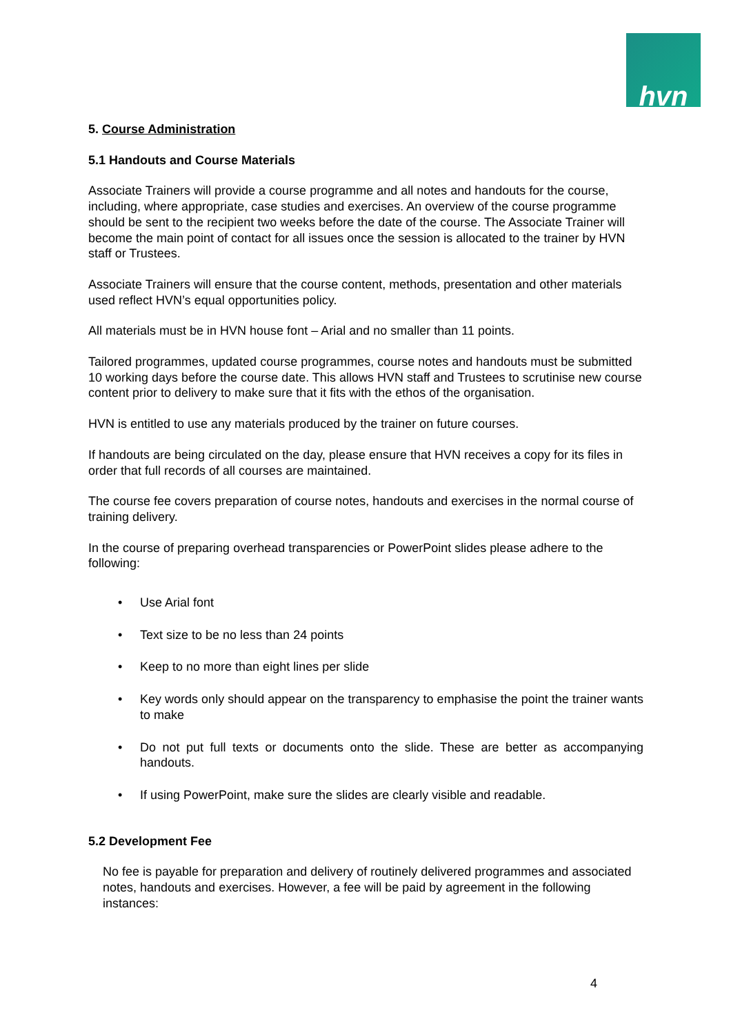hvn
5. Course Administration
5.1 Handouts and Course Materials
Associate Trainers will provide a course programme and all notes and handouts for the course, including, where appropriate, case studies and exercises. An overview of the course programme should be sent to the recipient two weeks before the date of the course. The Associate Trainer will become the main point of contact for all issues once the session is allocated to the trainer by HVN staff or Trustees.
Associate Trainers will ensure that the course content, methods, presentation and other materials used reflect HVN’s equal opportunities policy.
All materials must be in HVN house font – Arial and no smaller than 11 points.
Tailored programmes, updated course programmes, course notes and handouts must be submitted 10 working days before the course date. This allows HVN staff and Trustees to scrutinise new course content prior to delivery to make sure that it fits with the ethos of the organisation.
HVN is entitled to use any materials produced by the trainer on future courses.
If handouts are being circulated on the day, please ensure that HVN receives a copy for its files in order that full records of all courses are maintained.
The course fee covers preparation of course notes, handouts and exercises in the normal course of training delivery.
In the course of preparing overhead transparencies or PowerPoint slides please adhere to the following:
• Use Arial font
• Text size to be no less than 24 points
• Keep to no more than eight lines per slide
• Key words only should appear on the transparency to emphasise the point the trainer wants to make
• Do not put full texts or documents onto the slide. These are better as accompanying handouts.
• If using PowerPoint, make sure the slides are clearly visible and readable.
5.2 Development Fee
No fee is payable for preparation and delivery of routinely delivered programmes and associated notes, handouts and exercises. However, a fee will be paid by agreement in the following instances:
4